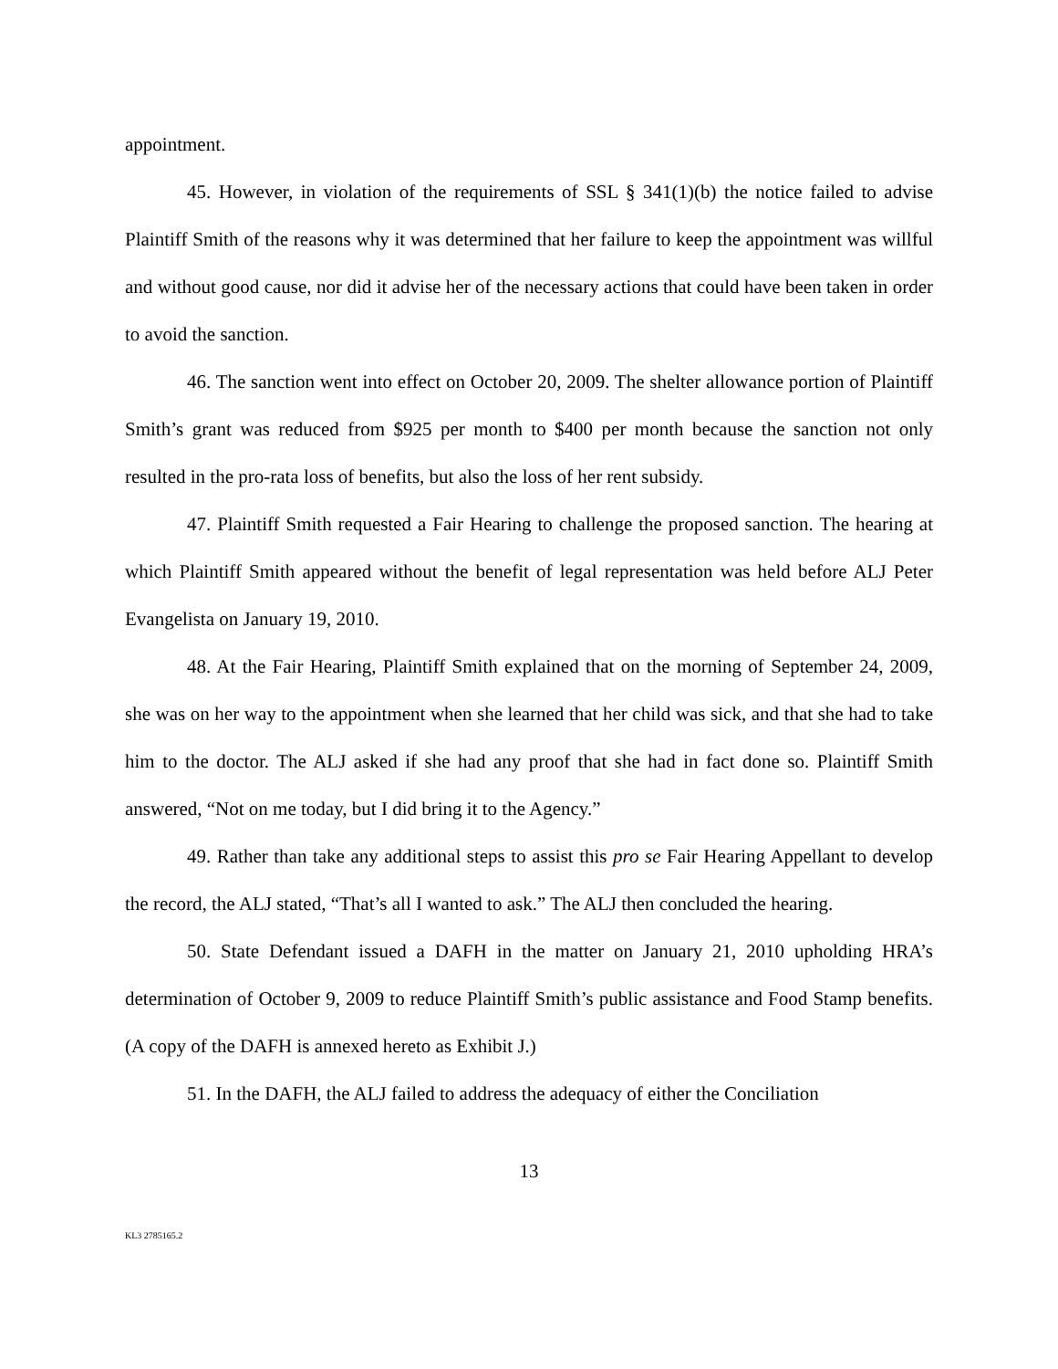appointment.
45. However, in violation of the requirements of SSL § 341(1)(b) the notice failed to advise Plaintiff Smith of the reasons why it was determined that her failure to keep the appointment was willful and without good cause, nor did it advise her of the necessary actions that could have been taken in order to avoid the sanction.
46. The sanction went into effect on October 20, 2009. The shelter allowance portion of Plaintiff Smith’s grant was reduced from $925 per month to $400 per month because the sanction not only resulted in the pro-rata loss of benefits, but also the loss of her rent subsidy.
47. Plaintiff Smith requested a Fair Hearing to challenge the proposed sanction. The hearing at which Plaintiff Smith appeared without the benefit of legal representation was held before ALJ Peter Evangelista on January 19, 2010.
48. At the Fair Hearing, Plaintiff Smith explained that on the morning of September 24, 2009, she was on her way to the appointment when she learned that her child was sick, and that she had to take him to the doctor. The ALJ asked if she had any proof that she had in fact done so. Plaintiff Smith answered, “Not on me today, but I did bring it to the Agency.”
49. Rather than take any additional steps to assist this pro se Fair Hearing Appellant to develop the record, the ALJ stated, “That’s all I wanted to ask.” The ALJ then concluded the hearing.
50. State Defendant issued a DAFH in the matter on January 21, 2010 upholding HRA’s determination of October 9, 2009 to reduce Plaintiff Smith’s public assistance and Food Stamp benefits. (A copy of the DAFH is annexed hereto as Exhibit J.)
51. In the DAFH, the ALJ failed to address the adequacy of either the Conciliation
13
KL3 2785165.2